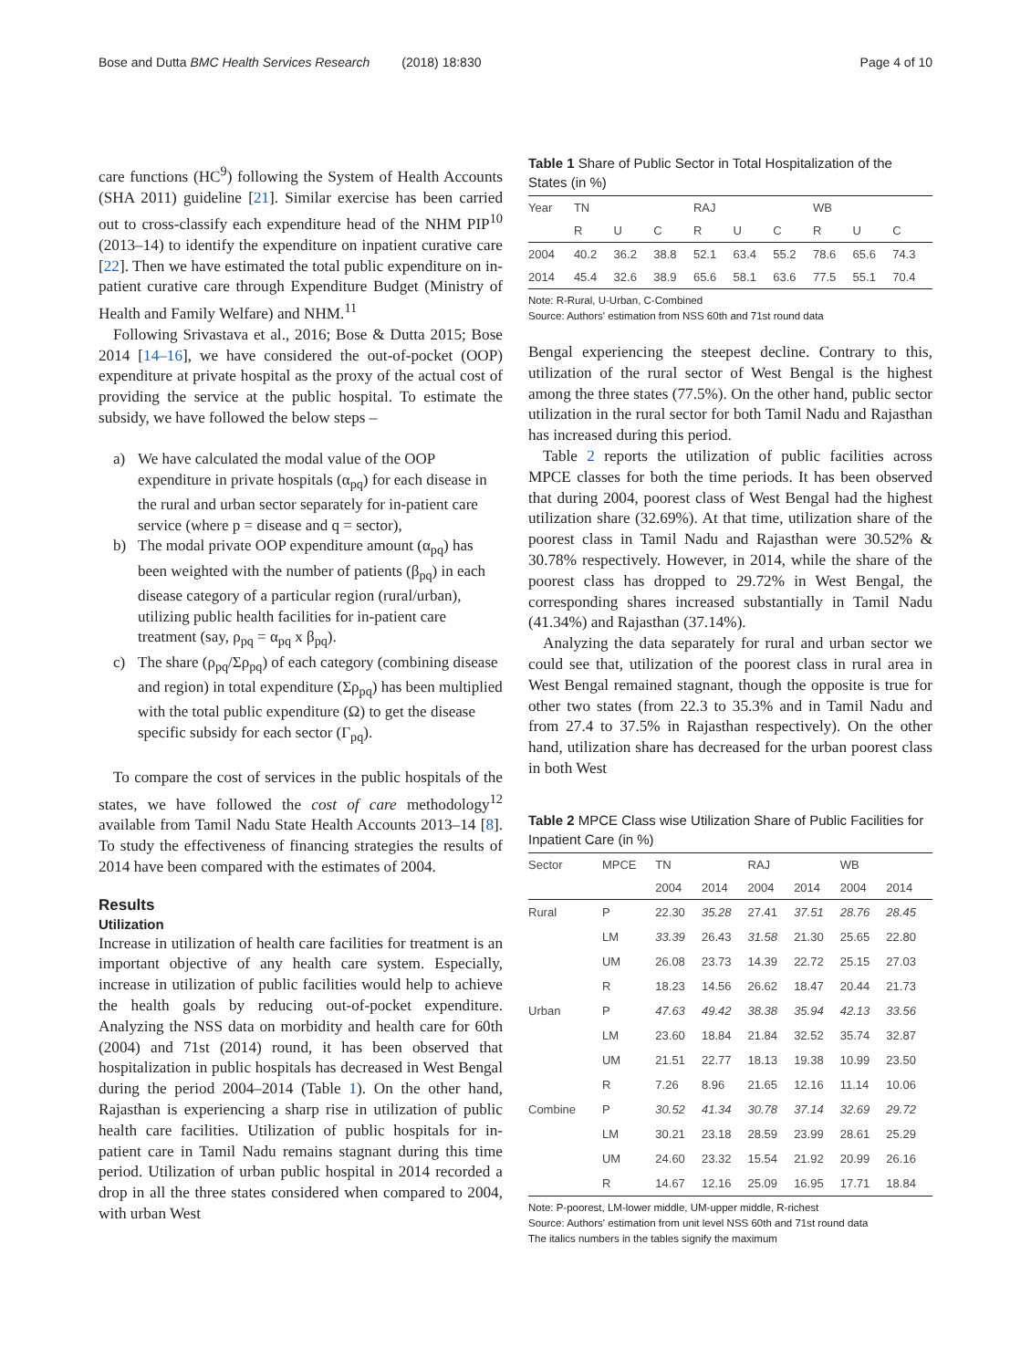Bose and Dutta BMC Health Services Research (2018) 18:830 Page 4 of 10
care functions (HC<sup>9</sup>) following the System of Health Accounts (SHA 2011) guideline [21]. Similar exercise has been carried out to cross-classify each expenditure head of the NHM PIP<sup>10</sup> (2013–14) to identify the expenditure on inpatient curative care [22]. Then we have estimated the total public expenditure on in-patient curative care through Expenditure Budget (Ministry of Health and Family Welfare) and NHM.<sup>11</sup>
Following Srivastava et al., 2016; Bose & Dutta 2015; Bose 2014 [14–16], we have considered the out-of-pocket (OOP) expenditure at private hospital as the proxy of the actual cost of providing the service at the public hospital. To estimate the subsidy, we have followed the below steps –
a) We have calculated the modal value of the OOP expenditure in private hospitals (α<sub>pq</sub>) for each disease in the rural and urban sector separately for in-patient care service (where p = disease and q = sector),
b) The modal private OOP expenditure amount (α<sub>pq</sub>) has been weighted with the number of patients (β<sub>pq</sub>) in each disease category of a particular region (rural/urban), utilizing public health facilities for in-patient care treatment (say, ρ<sub>pq</sub> = α<sub>pq</sub> x β<sub>pq</sub>).
c) The share (ρ<sub>pq</sub>/Σρ<sub>pq</sub>) of each category (combining disease and region) in total expenditure (Σρ<sub>pq</sub>) has been multiplied with the total public expenditure (Ω) to get the disease specific subsidy for each sector (Γ<sub>pq</sub>).
To compare the cost of services in the public hospitals of the states, we have followed the cost of care methodology<sup>12</sup> available from Tamil Nadu State Health Accounts 2013–14 [8]. To study the effectiveness of financing strategies the results of 2014 have been compared with the estimates of 2004.
Results
Utilization
Increase in utilization of health care facilities for treatment is an important objective of any health care system. Especially, increase in utilization of public facilities would help to achieve the health goals by reducing out-of-pocket expenditure. Analyzing the NSS data on morbidity and health care for 60th (2004) and 71st (2014) round, it has been observed that hospitalization in public hospitals has decreased in West Bengal during the period 2004–2014 (Table 1). On the other hand, Rajasthan is experiencing a sharp rise in utilization of public health care facilities. Utilization of public hospitals for in-patient care in Tamil Nadu remains stagnant during this time period. Utilization of urban public hospital in 2014 recorded a drop in all the three states considered when compared to 2004, with urban West
Table 1 Share of Public Sector in Total Hospitalization of the States (in %)
| Year | TN | | | RAJ | | | WB | | |
| --- | --- | --- | --- | --- | --- | --- | --- | --- | --- |
| | R | U | C | R | U | C | R | U | C |
| 2004 | 40.2 | 36.2 | 38.8 | 52.1 | 63.4 | 55.2 | 78.6 | 65.6 | 74.3 |
| 2014 | 45.4 | 32.6 | 38.9 | 65.6 | 58.1 | 63.6 | 77.5 | 55.1 | 70.4 |
Note: R-Rural, U-Urban, C-Combined
Source: Authors' estimation from NSS 60th and 71st round data
Bengal experiencing the steepest decline. Contrary to this, utilization of the rural sector of West Bengal is the highest among the three states (77.5%). On the other hand, public sector utilization in the rural sector for both Tamil Nadu and Rajasthan has increased during this period.
Table 2 reports the utilization of public facilities across MPCE classes for both the time periods. It has been observed that during 2004, poorest class of West Bengal had the highest utilization share (32.69%). At that time, utilization share of the poorest class in Tamil Nadu and Rajasthan were 30.52% & 30.78% respectively. However, in 2014, while the share of the poorest class has dropped to 29.72% in West Bengal, the corresponding shares increased substantially in Tamil Nadu (41.34%) and Rajasthan (37.14%).
Analyzing the data separately for rural and urban sector we could see that, utilization of the poorest class in rural area in West Bengal remained stagnant, though the opposite is true for other two states (from 22.3 to 35.3% and in Tamil Nadu and from 27.4 to 37.5% in Rajasthan respectively). On the other hand, utilization share has decreased for the urban poorest class in both West
Table 2 MPCE Class wise Utilization Share of Public Facilities for Inpatient Care (in %)
| Sector | MPCE | TN | | RAJ | | WB | |
| --- | --- | --- | --- | --- | --- | --- | --- |
| | | 2004 | 2014 | 2004 | 2014 | 2004 | 2014 |
| Rural | P | 22.30 | 35.28 | 27.41 | 37.51 | 28.76 | 28.45 |
| | LM | 33.39 | 26.43 | 31.58 | 21.30 | 25.65 | 22.80 |
| | UM | 26.08 | 23.73 | 14.39 | 22.72 | 25.15 | 27.03 |
| | R | 18.23 | 14.56 | 26.62 | 18.47 | 20.44 | 21.73 |
| Urban | P | 47.63 | 49.42 | 38.38 | 35.94 | 42.13 | 33.56 |
| | LM | 23.60 | 18.84 | 21.84 | 32.52 | 35.74 | 32.87 |
| | UM | 21.51 | 22.77 | 18.13 | 19.38 | 10.99 | 23.50 |
| | R | 7.26 | 8.96 | 21.65 | 12.16 | 11.14 | 10.06 |
| Combine | P | 30.52 | 41.34 | 30.78 | 37.14 | 32.69 | 29.72 |
| | LM | 30.21 | 23.18 | 28.59 | 23.99 | 28.61 | 25.29 |
| | UM | 24.60 | 23.32 | 15.54 | 21.92 | 20.99 | 26.16 |
| | R | 14.67 | 12.16 | 25.09 | 16.95 | 17.71 | 18.84 |
Note: P-poorest, LM-lower middle, UM-upper middle, R-richest
Source: Authors' estimation from unit level NSS 60th and 71st round data
The italics numbers in the tables signify the maximum